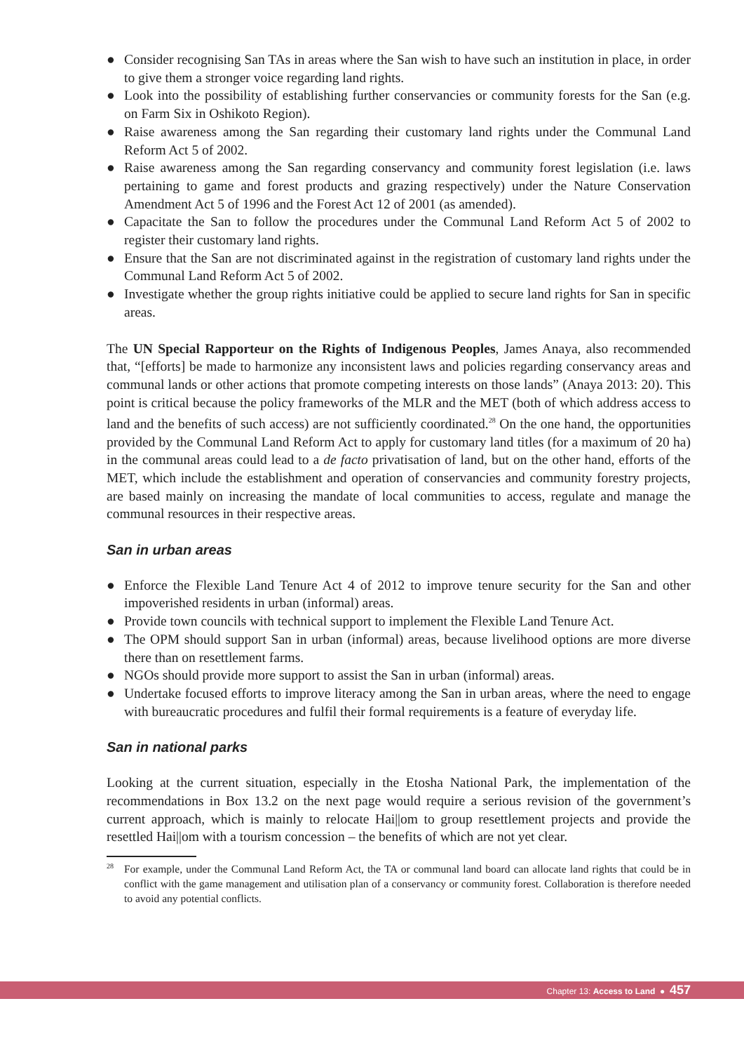● Consider recognising San TAs in areas where the San wish to have such an institution in place, in order to give them a stronger voice regarding land rights.
● Look into the possibility of establishing further conservancies or community forests for the San (e.g. on Farm Six in Oshikoto Region).
● Raise awareness among the San regarding their customary land rights under the Communal Land Reform Act 5 of 2002.
● Raise awareness among the San regarding conservancy and community forest legislation (i.e. laws pertaining to game and forest products and grazing respectively) under the Nature Conservation Amendment Act 5 of 1996 and the Forest Act 12 of 2001 (as amended).
● Capacitate the San to follow the procedures under the Communal Land Reform Act 5 of 2002 to register their customary land rights.
● Ensure that the San are not discriminated against in the registration of customary land rights under the Communal Land Reform Act 5 of 2002.
● Investigate whether the group rights initiative could be applied to secure land rights for San in specific areas.
The UN Special Rapporteur on the Rights of Indigenous Peoples, James Anaya, also recommended that, “[efforts] be made to harmonize any inconsistent laws and policies regarding conservancy areas and communal lands or other actions that promote competing interests on those lands” (Anaya 2013: 20). This point is critical because the policy frameworks of the MLR and the MET (both of which address access to land and the benefits of such access) are not sufficiently coordinated.<sup>28</sup> On the one hand, the opportunities provided by the Communal Land Reform Act to apply for customary land titles (for a maximum of 20 ha) in the communal areas could lead to a de facto privatisation of land, but on the other hand, efforts of the MET, which include the establishment and operation of conservancies and community forestry projects, are based mainly on increasing the mandate of local communities to access, regulate and manage the communal resources in their respective areas.
San in urban areas
● Enforce the Flexible Land Tenure Act 4 of 2012 to improve tenure security for the San and other impoverished residents in urban (informal) areas.
● Provide town councils with technical support to implement the Flexible Land Tenure Act.
● The OPM should support San in urban (informal) areas, because livelihood options are more diverse there than on resettlement farms.
● NGOs should provide more support to assist the San in urban (informal) areas.
● Undertake focused efforts to improve literacy among the San in urban areas, where the need to engage with bureaucratic procedures and fulfil their formal requirements is a feature of everyday life.
San in national parks
Looking at the current situation, especially in the Etosha National Park, the implementation of the recommendations in Box 13.2 on the next page would require a serious revision of the government’s current approach, which is mainly to relocate Hai||om to group resettlement projects and provide the resettled Hai||om with a tourism concession – the benefits of which are not yet clear.
<sup>28</sup> For example, under the Communal Land Reform Act, the TA or communal land board can allocate land rights that could be in conflict with the game management and utilisation plan of a conservancy or community forest. Collaboration is therefore needed to avoid any potential conflicts.
Chapter 13: Access to Land ● 457